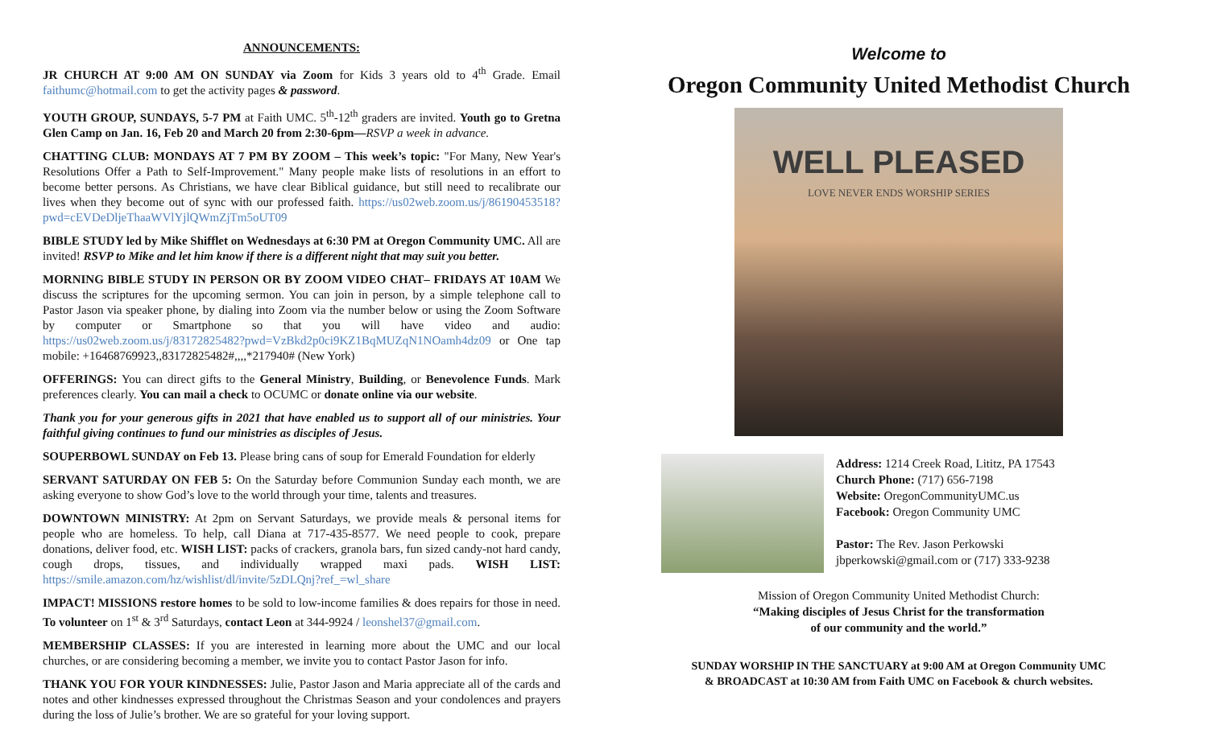ANNOUNCEMENTS:
JR CHURCH AT 9:00 AM ON SUNDAY via Zoom for Kids 3 years old to 4<sup>th</sup> Grade. Email faithumc@hotmail.com to get the activity pages & password.
YOUTH GROUP, SUNDAYS, 5-7 PM at Faith UMC. 5<sup>th</sup>-12<sup>th</sup> graders are invited. Youth go to Gretna Glen Camp on Jan. 16, Feb 20 and March 20 from 2:30-6pm—RSVP a week in advance.
CHATTING CLUB: MONDAYS AT 7 PM BY ZOOM – This week’s topic: "For Many, New Year's Resolutions Offer a Path to Self-Improvement." Many people make lists of resolutions in an effort to become better persons. As Christians, we have clear Biblical guidance, but still need to recalibrate our lives when they become out of sync with our professed faith. https://us02web.zoom.us/j/86190453518?pwd=cEVDeDljeThaaWVlYjlQWmZjTm5oUT09
BIBLE STUDY led by Mike Shifflet on Wednesdays at 6:30 PM at Oregon Community UMC. All are invited! RSVP to Mike and let him know if there is a different night that may suit you better.
MORNING BIBLE STUDY IN PERSON OR BY ZOOM VIDEO CHAT– FRIDAYS AT 10AM We discuss the scriptures for the upcoming sermon. You can join in person, by a simple telephone call to Pastor Jason via speaker phone, by dialing into Zoom via the number below or using the Zoom Software by computer or Smartphone so that you will have video and audio: https://us02web.zoom.us/j/83172825482?pwd=VzBkd2p0ci9KZ1BqMUZqN1NOamh4dz09 or One tap mobile: +16468769923,,83172825482#,,,,*217940# (New York)
OFFERINGS: You can direct gifts to the General Ministry, Building, or Benevolence Funds. Mark preferences clearly. You can mail a check to OCUMC or donate online via our website.
Thank you for your generous gifts in 2021 that have enabled us to support all of our ministries. Your faithful giving continues to fund our ministries as disciples of Jesus.
SOUPERBOWL SUNDAY on Feb 13. Please bring cans of soup for Emerald Foundation for elderly
SERVANT SATURDAY ON FEB 5: On the Saturday before Communion Sunday each month, we are asking everyone to show God’s love to the world through your time, talents and treasures.
DOWNTOWN MINISTRY: At 2pm on Servant Saturdays, we provide meals & personal items for people who are homeless. To help, call Diana at 717-435-8577. We need people to cook, prepare donations, deliver food, etc. WISH LIST: packs of crackers, granola bars, fun sized candy-not hard candy, cough drops, tissues, and individually wrapped maxi pads. WISH LIST: https://smile.amazon.com/hz/wishlist/dl/invite/5zDLQnj?ref_=wl_share
IMPACT! MISSIONS restore homes to be sold to low-income families & does repairs for those in need. To volunteer on 1<sup>st</sup> & 3<sup>rd</sup> Saturdays, contact Leon at 344-9924 / leonshel37@gmail.com.
MEMBERSHIP CLASSES: If you are interested in learning more about the UMC and our local churches, or are considering becoming a member, we invite you to contact Pastor Jason for info.
THANK YOU FOR YOUR KINDNESSES: Julie, Pastor Jason and Maria appreciate all of the cards and notes and other kindnesses expressed throughout the Christmas Season and your condolences and prayers during the loss of Julie’s brother. We are so grateful for your loving support.
Welcome to
Oregon Community United Methodist Church
WELL PLEASED
LOVE NEVER ENDS WORSHIP SERIES
Address: 1214 Creek Road, Lititz, PA 17543
Church Phone: (717) 656-7198
Website: OregonCommunityUMC.us
Facebook: Oregon Community UMC
Pastor: The Rev. Jason Perkowski
jbperkowski@gmail.com or (717) 333-9238
Mission of Oregon Community United Methodist Church:
“Making disciples of Jesus Christ for the transformation
of our community and the world.”
SUNDAY WORSHIP IN THE SANCTUARY at 9:00 AM at Oregon Community UMC
& BROADCAST at 10:30 AM from Faith UMC on Facebook & church websites.